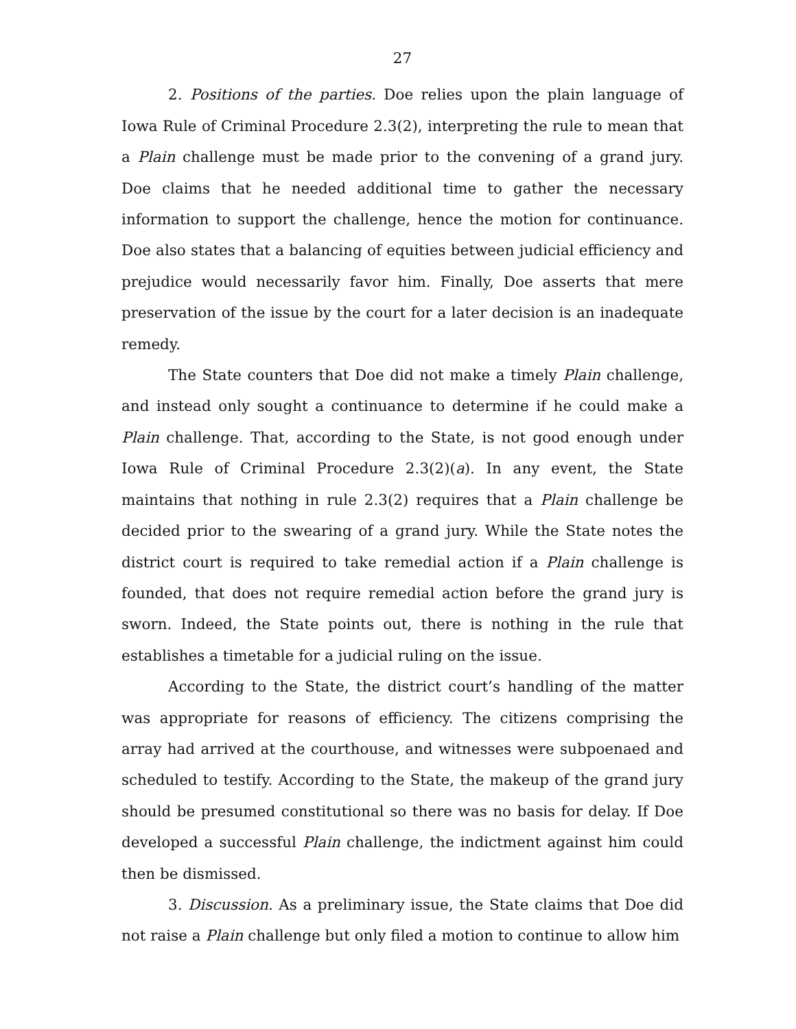27
2. Positions of the parties. Doe relies upon the plain language of Iowa Rule of Criminal Procedure 2.3(2), interpreting the rule to mean that a Plain challenge must be made prior to the convening of a grand jury. Doe claims that he needed additional time to gather the necessary information to support the challenge, hence the motion for continuance. Doe also states that a balancing of equities between judicial efficiency and prejudice would necessarily favor him. Finally, Doe asserts that mere preservation of the issue by the court for a later decision is an inadequate remedy.
The State counters that Doe did not make a timely Plain challenge, and instead only sought a continuance to determine if he could make a Plain challenge. That, according to the State, is not good enough under Iowa Rule of Criminal Procedure 2.3(2)(a). In any event, the State maintains that nothing in rule 2.3(2) requires that a Plain challenge be decided prior to the swearing of a grand jury. While the State notes the district court is required to take remedial action if a Plain challenge is founded, that does not require remedial action before the grand jury is sworn. Indeed, the State points out, there is nothing in the rule that establishes a timetable for a judicial ruling on the issue.
According to the State, the district court’s handling of the matter was appropriate for reasons of efficiency. The citizens comprising the array had arrived at the courthouse, and witnesses were subpoenaed and scheduled to testify. According to the State, the makeup of the grand jury should be presumed constitutional so there was no basis for delay. If Doe developed a successful Plain challenge, the indictment against him could then be dismissed.
3. Discussion. As a preliminary issue, the State claims that Doe did not raise a Plain challenge but only filed a motion to continue to allow him